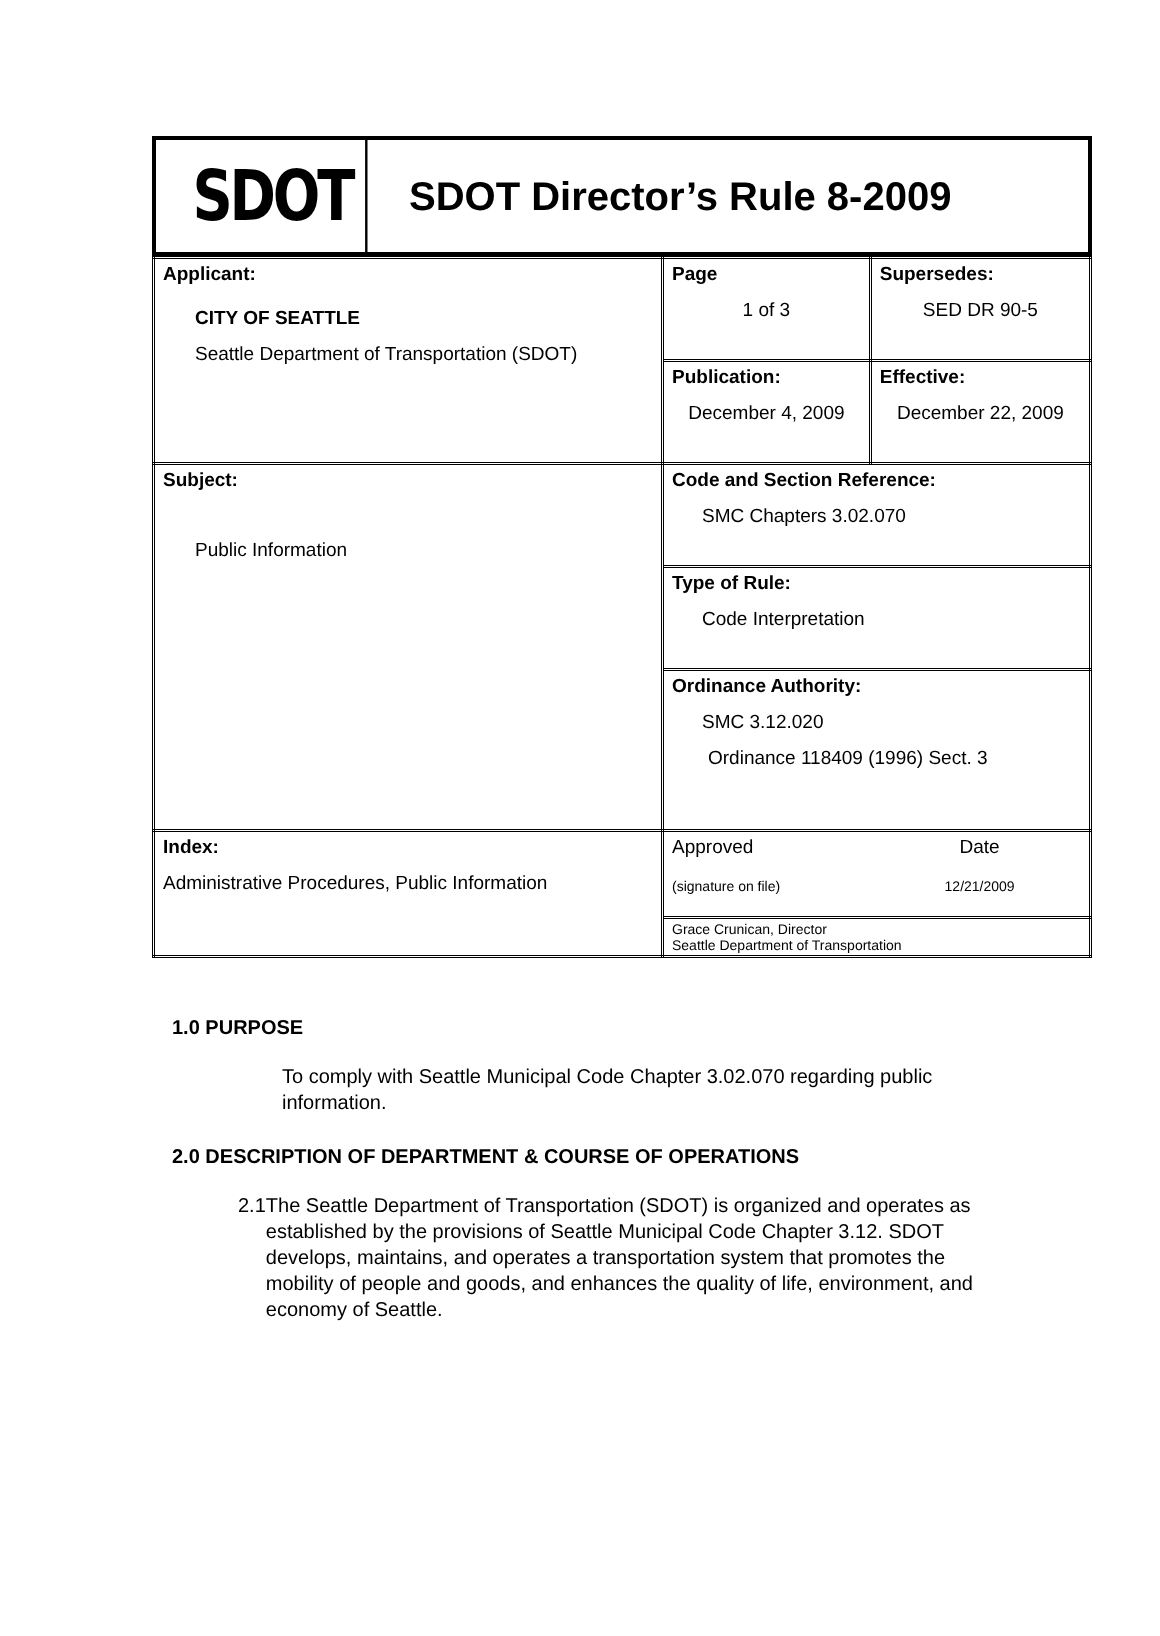SDOT
SDOT Director’s Rule 8-2009
| Applicant: CITY OF SEATTLE Seattle Department of Transportation (SDOT) | Page 1 of 3 | Supersedes: SED DR 90-5 |
| | Publication: December 4, 2009 | Effective: December 22, 2009 |
| Subject: Public Information | Code and Section Reference: SMC Chapters 3.02.070 | |
| | Type of Rule: Code Interpretation | |
| | Ordinance Authority: SMC 3.12.020 Ordinance 118409 (1996) Sect. 3 | |
| Index: Administrative Procedures, Public Information | Approved (signature on file) | Date 12/21/2009 |
| | Grace Crunican, Director Seattle Department of Transportation | |
1.0 PURPOSE
To comply with Seattle Municipal Code Chapter 3.02.070 regarding public information.
2.0 DESCRIPTION OF DEPARTMENT & COURSE OF OPERATIONS
2.1 The Seattle Department of Transportation (SDOT) is organized and operates as established by the provisions of Seattle Municipal Code Chapter 3.12. SDOT develops, maintains, and operates a transportation system that promotes the mobility of people and goods, and enhances the quality of life, environment, and economy of Seattle.